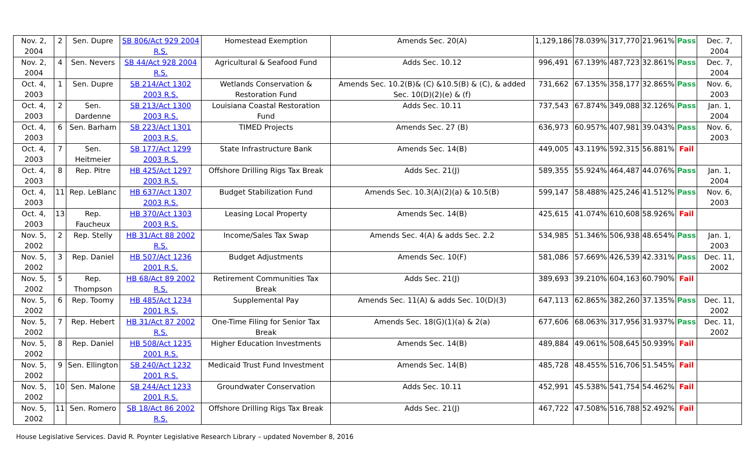| Nov. 2, 2004 | 2 | Sen. Dupre | SB 806/Act 929 2004 R.S. | Homestead Exemption | Amends Sec. 20(A) | 1,129,186 | 78.039% | 317,770 | 21.961% | Pass | Dec. 7, 2004 |
| Nov. 2, 2004 | 4 | Sen. Nevers | SB 44/Act 928 2004 R.S. | Agricultural & Seafood Fund | Adds Sec. 10.12 | 996,491 | 67.139% | 487,723 | 32.861% | Pass | Dec. 7, 2004 |
| Oct. 4, 2003 | 1 | Sen. Dupre | SB 214/Act 1302 2003 R.S. | Wetlands Conservation & Restoration Fund | Amends Sec. 10.2(B)& (C) &10.5(B) & (C), & added Sec. 10(D)(2)(e) & (f) | 731,662 | 67.135% | 358,177 | 32.865% | Pass | Nov. 6, 2003 |
| Oct. 4, 2003 | 2 | Sen. Dardenne | SB 213/Act 1300 2003 R.S. | Louisiana Coastal Restoration Fund | Adds Sec. 10.11 | 737,543 | 67.874% | 349,088 | 32.126% | Pass | Jan. 1, 2004 |
| Oct. 4, 2003 | 6 | Sen. Barham | SB 223/Act 1301 2003 R.S. | TIMED Projects | Amends Sec. 27 (B) | 636,973 | 60.957% | 407,981 | 39.043% | Pass | Nov. 6, 2003 |
| Oct. 4, 2003 | 7 | Sen. Heitmeier | SB 177/Act 1299 2003 R.S. | State Infrastructure Bank | Amends Sec. 14(B) | 449,005 | 43.119% | 592,315 | 56.881% | Fail | |
| Oct. 4, 2003 | 8 | Rep. Pitre | HB 425/Act 1297 2003 R.S. | Offshore Drilling Rigs Tax Break | Adds Sec. 21(J) | 589,355 | 55.924% | 464,487 | 44.076% | Pass | Jan. 1, 2004 |
| Oct. 4, 2003 | 11 | Rep. LeBlanc | HB 637/Act 1307 2003 R.S. | Budget Stabilization Fund | Amends Sec. 10.3(A)(2)(a) & 10.5(B) | 599,147 | 58.488% | 425,246 | 41.512% | Pass | Nov. 6, 2003 |
| Oct. 4, 2003 | 13 | Rep. Faucheux | HB 370/Act 1303 2003 R.S. | Leasing Local Property | Amends Sec. 14(B) | 425,615 | 41.074% | 610,608 | 58.926% | Fail | |
| Nov. 5, 2002 | 2 | Rep. Stelly | HB 31/Act 88 2002 R.S. | Income/Sales Tax Swap | Amends Sec. 4(A) & adds Sec. 2.2 | 534,985 | 51.346% | 506,938 | 48.654% | Pass | Jan. 1, 2003 |
| Nov. 5, 2002 | 3 | Rep. Daniel | HB 507/Act 1236 2001 R.S. | Budget Adjustments | Amends Sec. 10(F) | 581,086 | 57.669% | 426,539 | 42.331% | Pass | Dec. 11, 2002 |
| Nov. 5, 2002 | 5 | Rep. Thompson | HB 68/Act 89 2002 R.S. | Retirement Communities Tax Break | Adds Sec. 21(J) | 389,693 | 39.210% | 604,163 | 60.790% | Fail | |
| Nov. 5, 2002 | 6 | Rep. Toomy | HB 485/Act 1234 2001 R.S. | Supplemental Pay | Amends Sec. 11(A) & adds Sec. 10(D)(3) | 647,113 | 62.865% | 382,260 | 37.135% | Pass | Dec. 11, 2002 |
| Nov. 5, 2002 | 7 | Rep. Hebert | HB 31/Act 87 2002 R.S. | One-Time Filing for Senior Tax Break | Amends Sec. 18(G)(1)(a) & 2(a) | 677,606 | 68.063% | 317,956 | 31.937% | Pass | Dec. 11, 2002 |
| Nov. 5, 2002 | 8 | Rep. Daniel | HB 508/Act 1235 2001 R.S. | Higher Education Investments | Amends Sec. 14(B) | 489,884 | 49.061% | 508,645 | 50.939% | Fail | |
| Nov. 5, 2002 | 9 | Sen. Ellington | SB 240/Act 1232 2001 R.S. | Medicaid Trust Fund Investment | Amends Sec. 14(B) | 485,728 | 48.455% | 516,706 | 51.545% | Fail | |
| Nov. 5, 2002 | 10 | Sen. Malone | SB 244/Act 1233 2001 R.S. | Groundwater Conservation | Adds Sec. 10.11 | 452,991 | 45.538% | 541,754 | 54.462% | Fail | |
| Nov. 5, 2002 | 11 | Sen. Romero | SB 18/Act 86 2002 R.S. | Offshore Drilling Rigs Tax Break | Adds Sec. 21(J) | 467,722 | 47.508% | 516,788 | 52.492% | Fail | |
House Legislative Services. David R. Poynter Legislative Research Library – updated November 8, 2016